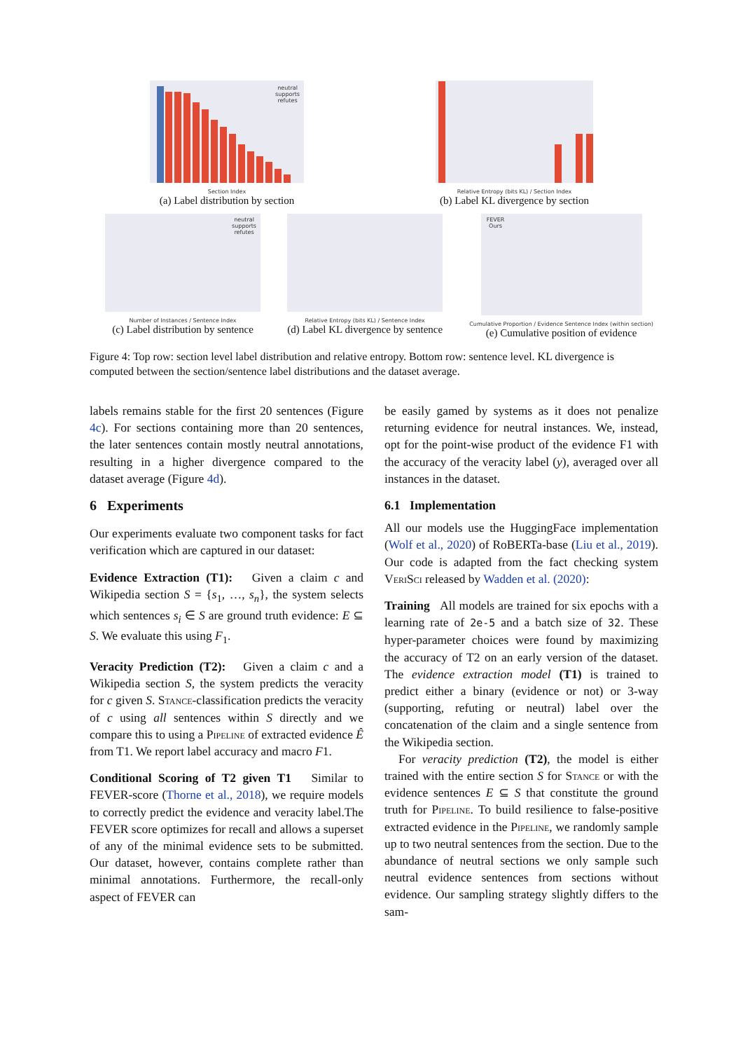neutral
supports
refutes
Section Index
(a) Label distribution by section
Relative Entropy (bits KL) / Section Index
(b) Label KL divergence by section
neutral
supports
refutes
Number of Instances / Sentence Index
(c) Label distribution by sentence
Relative Entropy (bits KL) / Sentence Index
(d) Label KL divergence by sentence
FEVER
Ours
Cumulative Proportion / Evidence Sentence Index (within section)
(e) Cumulative position of evidence
Figure 4: Top row: section level label distribution and relative entropy. Bottom row: sentence level. KL divergence is computed between the section/sentence label distributions and the dataset average.
labels remains stable for the first 20 sentences (Figure 4c). For sections containing more than 20 sentences, the later sentences contain mostly neutral annotations, resulting in a higher divergence compared to the dataset average (Figure 4d).
6 Experiments
Our experiments evaluate two component tasks for fact verification which are captured in our dataset:
Evidence Extraction (T1): Given a claim c and Wikipedia section S = {s<sub>1</sub>, …, s<sub>n</sub>}, the system selects which sentences s<sub>i</sub> ∈ S are ground truth evidence: E ⊆ S. We evaluate this using F<sub>1</sub>.
Veracity Prediction (T2): Given a claim c and a Wikipedia section S, the system predicts the veracity for c given S. Stance-classification predicts the veracity of c using all sentences within S directly and we compare this to using a Pipeline of extracted evidence Ê from T1. We report label accuracy and macro F1.
Conditional Scoring of T2 given T1 Similar to FEVER-score (Thorne et al., 2018), we require models to correctly predict the evidence and veracity label.The FEVER score optimizes for recall and allows a superset of any of the minimal evidence sets to be submitted. Our dataset, however, contains complete rather than minimal annotations. Furthermore, the recall-only aspect of FEVER can
be easily gamed by systems as it does not penalize returning evidence for neutral instances. We, instead, opt for the point-wise product of the evidence F1 with the accuracy of the veracity label (y), averaged over all instances in the dataset.
6.1 Implementation
All our models use the HuggingFace implementation (Wolf et al., 2020) of RoBERTa-base (Liu et al., 2019). Our code is adapted from the fact checking system Veri Sci released by Wadden et al. (2020):
Training All models are trained for six epochs with a learning rate of 2e-5 and a batch size of 32. These hyper-parameter choices were found by maximizing the accuracy of T2 on an early version of the dataset. The evidence extraction model (T1) is trained to predict either a binary (evidence or not) or 3-way (supporting, refuting or neutral) label over the concatenation of the claim and a single sentence from the Wikipedia section.
For veracity prediction (T2), the model is either trained with the entire section S for Stance or with the evidence sentences E ⊆ S that constitute the ground truth for Pipeline. To build resilience to false-positive extracted evidence in the Pipeline, we randomly sample up to two neutral sentences from the section. Due to the abundance of neutral sections we only sample such neutral evidence sentences from sections without evidence. Our sampling strategy slightly differs to the sam-